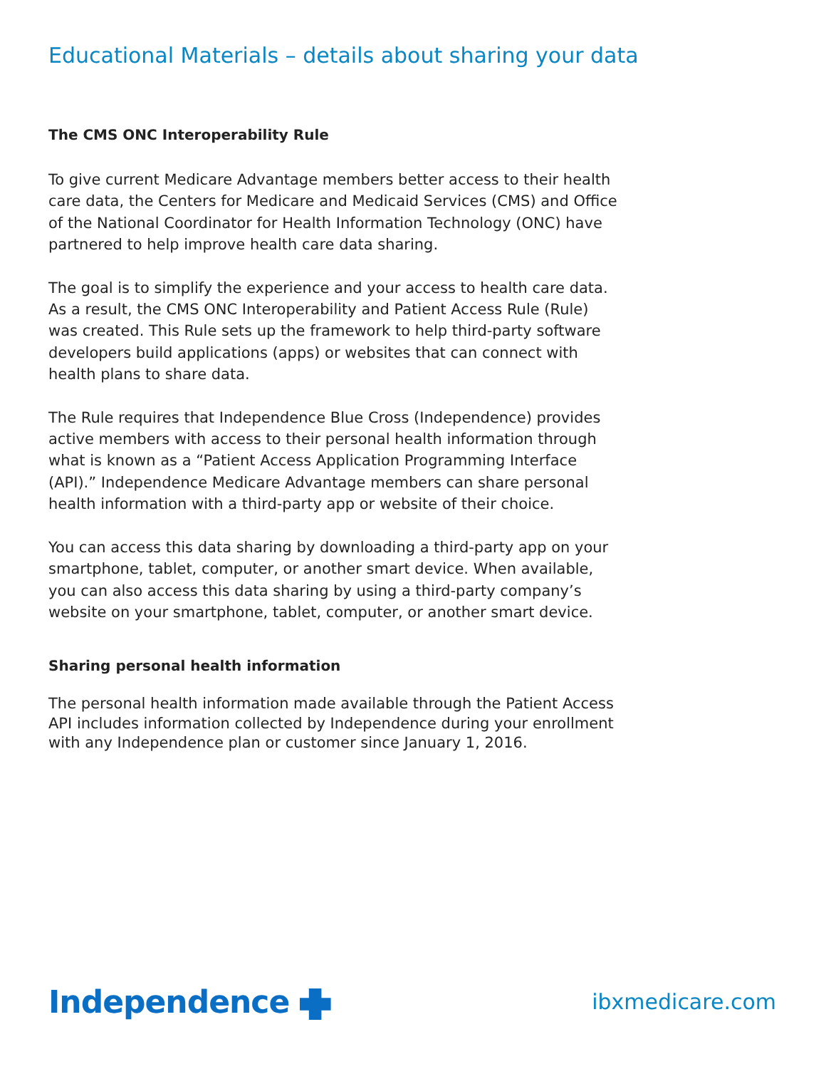Educational Materials – details about sharing your data
The CMS ONC Interoperability Rule
To give current Medicare Advantage members better access to their health care data, the Centers for Medicare and Medicaid Services (CMS) and Office of the National Coordinator for Health Information Technology (ONC) have partnered to help improve health care data sharing.
The goal is to simplify the experience and your access to health care data. As a result, the CMS ONC Interoperability and Patient Access Rule (Rule) was created. This Rule sets up the framework to help third-party software developers build applications (apps) or websites that can connect with health plans to share data.
The Rule requires that Independence Blue Cross (Independence) provides active members with access to their personal health information through what is known as a “Patient Access Application Programming Interface (API).” Independence Medicare Advantage members can share personal health information with a third-party app or website of their choice.
You can access this data sharing by downloading a third-party app on your smartphone, tablet, computer, or another smart device. When available, you can also access this data sharing by using a third-party company’s website on your smartphone, tablet, computer, or another smart device.
Sharing personal health information
The personal health information made available through the Patient Access API includes information collected by Independence during your enrollment with any Independence plan or customer since January 1, 2016.
Independence
ibxmedicare.com